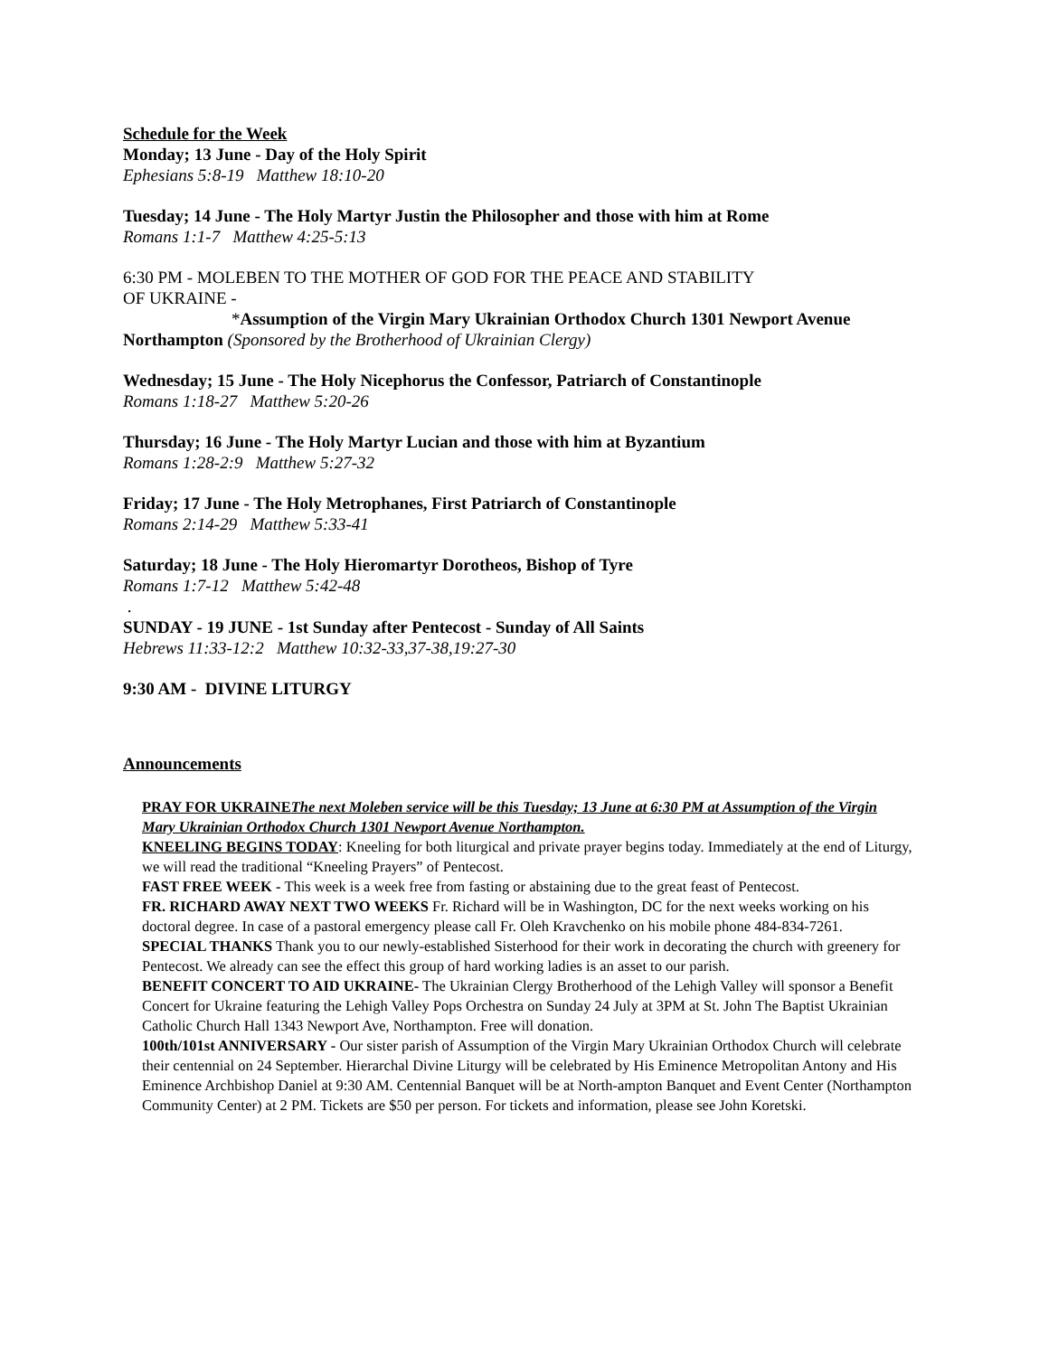Schedule for the Week
Monday; 13 June - Day of the Holy Spirit
Ephesians 5:8-19 Matthew 18:10-20
Tuesday; 14 June - The Holy Martyr Justin the Philosopher and those with him at Rome
Romans 1:1-7 Matthew 4:25-5:13
6:30 PM - MOLEBEN TO THE MOTHER OF GOD FOR THE PEACE AND STABILITY
OF UKRAINE -
*Assumption of the Virgin Mary Ukrainian Orthodox Church 1301 Newport Avenue
Northampton (Sponsored by the Brotherhood of Ukrainian Clergy)
Wednesday; 15 June - The Holy Nicephorus the Confessor, Patriarch of Constantinople
Romans 1:18-27 Matthew 5:20-26
Thursday; 16 June - The Holy Martyr Lucian and those with him at Byzantium
Romans 1:28-2:9 Matthew 5:27-32
Friday; 17 June - The Holy Metrophanes, First Patriarch of Constantinople
Romans 2:14-29 Matthew 5:33-41
Saturday; 18 June - The Holy Hieromartyr Dorotheos, Bishop of Tyre
Romans 1:7-12 Matthew 5:42-48
.
SUNDAY - 19 JUNE - 1st Sunday after Pentecost - Sunday of All Saints
Hebrews 11:33-12:2 Matthew 10:32-33,37-38,19:27-30
9:30 AM - DIVINE LITURGY
Announcements
PRAY FOR UKRAINEThe next Moleben service will be this Tuesday; 13 June at 6:30 PM at Assumption of the Virgin Mary Ukrainian Orthodox Church 1301 Newport Avenue Northampton.
KNEELING BEGINS TODAY: Kneeling for both liturgical and private prayer begins today. Immediately at the end of Liturgy, we will read the traditional “Kneeling Prayers” of Pentecost.
FAST FREE WEEK - This week is a week free from fasting or abstaining due to the great feast of Pentecost.
FR. RICHARD AWAY NEXT TWO WEEKS Fr. Richard will be in Washington, DC for the next weeks working on his doctoral degree. In case of a pastoral emergency please call Fr. Oleh Kravchenko on his mobile phone 484-834-7261.
SPECIAL THANKS Thank you to our newly-established Sisterhood for their work in decorating the church with greenery for Pentecost. We already can see the effect this group of hard working ladies is an asset to our parish.
BENEFIT CONCERT TO AID UKRAINE- The Ukrainian Clergy Brotherhood of the Lehigh Valley will sponsor a Benefit Concert for Ukraine featuring the Lehigh Valley Pops Orchestra on Sunday 24 July at 3PM at St. John The Baptist Ukrainian Catholic Church Hall 1343 Newport Ave, Northampton. Free will donation.
100th/101st ANNIVERSARY - Our sister parish of Assumption of the Virgin Mary Ukrainian Orthodox Church will celebrate their centennial on 24 September. Hierarchal Divine Liturgy will be celebrated by His Eminence Metropolitan Antony and His Eminence Archbishop Daniel at 9:30 AM. Centennial Banquet will be at North-ampton Banquet and Event Center (Northampton Community Center) at 2 PM. Tickets are $50 per person. For tickets and information, please see John Koretski.